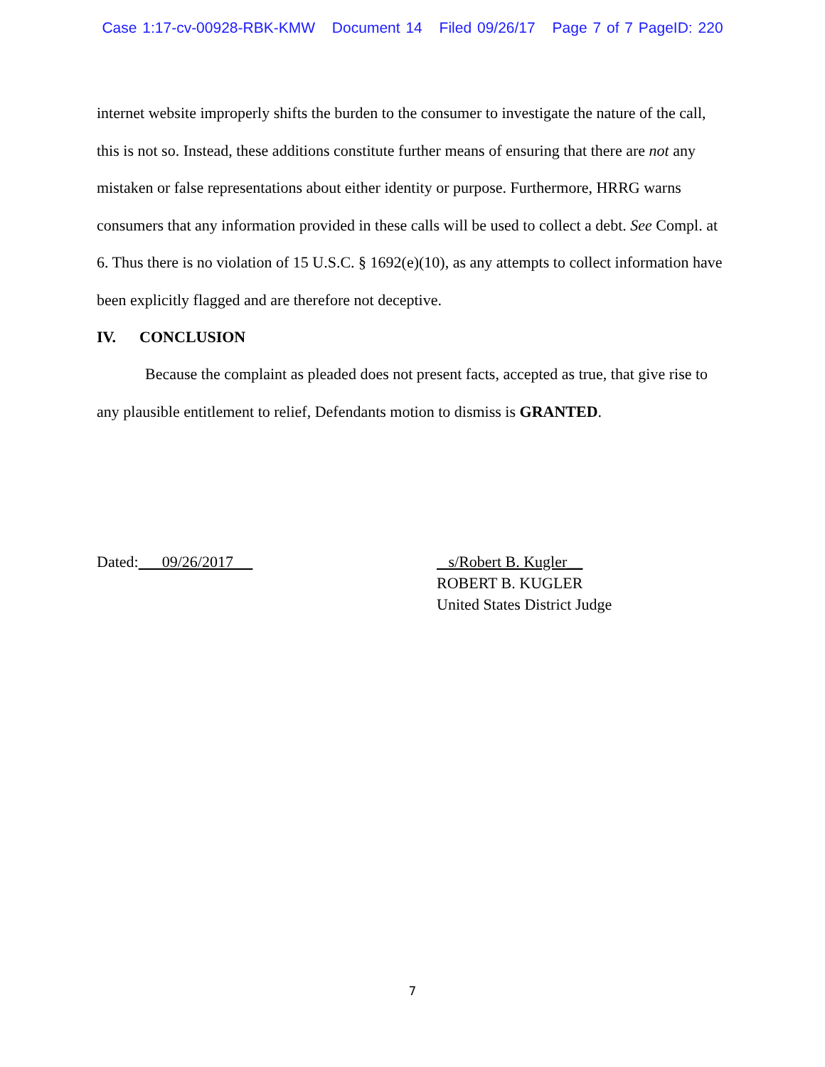Case 1:17-cv-00928-RBK-KMW Document 14 Filed 09/26/17 Page 7 of 7 PageID: 220
internet website improperly shifts the burden to the consumer to investigate the nature of the call, this is not so. Instead, these additions constitute further means of ensuring that there are not any mistaken or false representations about either identity or purpose. Furthermore, HRRG warns consumers that any information provided in these calls will be used to collect a debt. See Compl. at 6. Thus there is no violation of 15 U.S.C. § 1692(e)(10), as any attempts to collect information have been explicitly flagged and are therefore not deceptive.
IV. CONCLUSION
Because the complaint as pleaded does not present facts, accepted as true, that give rise to any plausible entitlement to relief, Defendants motion to dismiss is GRANTED.
Dated: 09/26/2017 s/Robert B. Kugler__
ROBERT B. KUGLER
United States District Judge
7